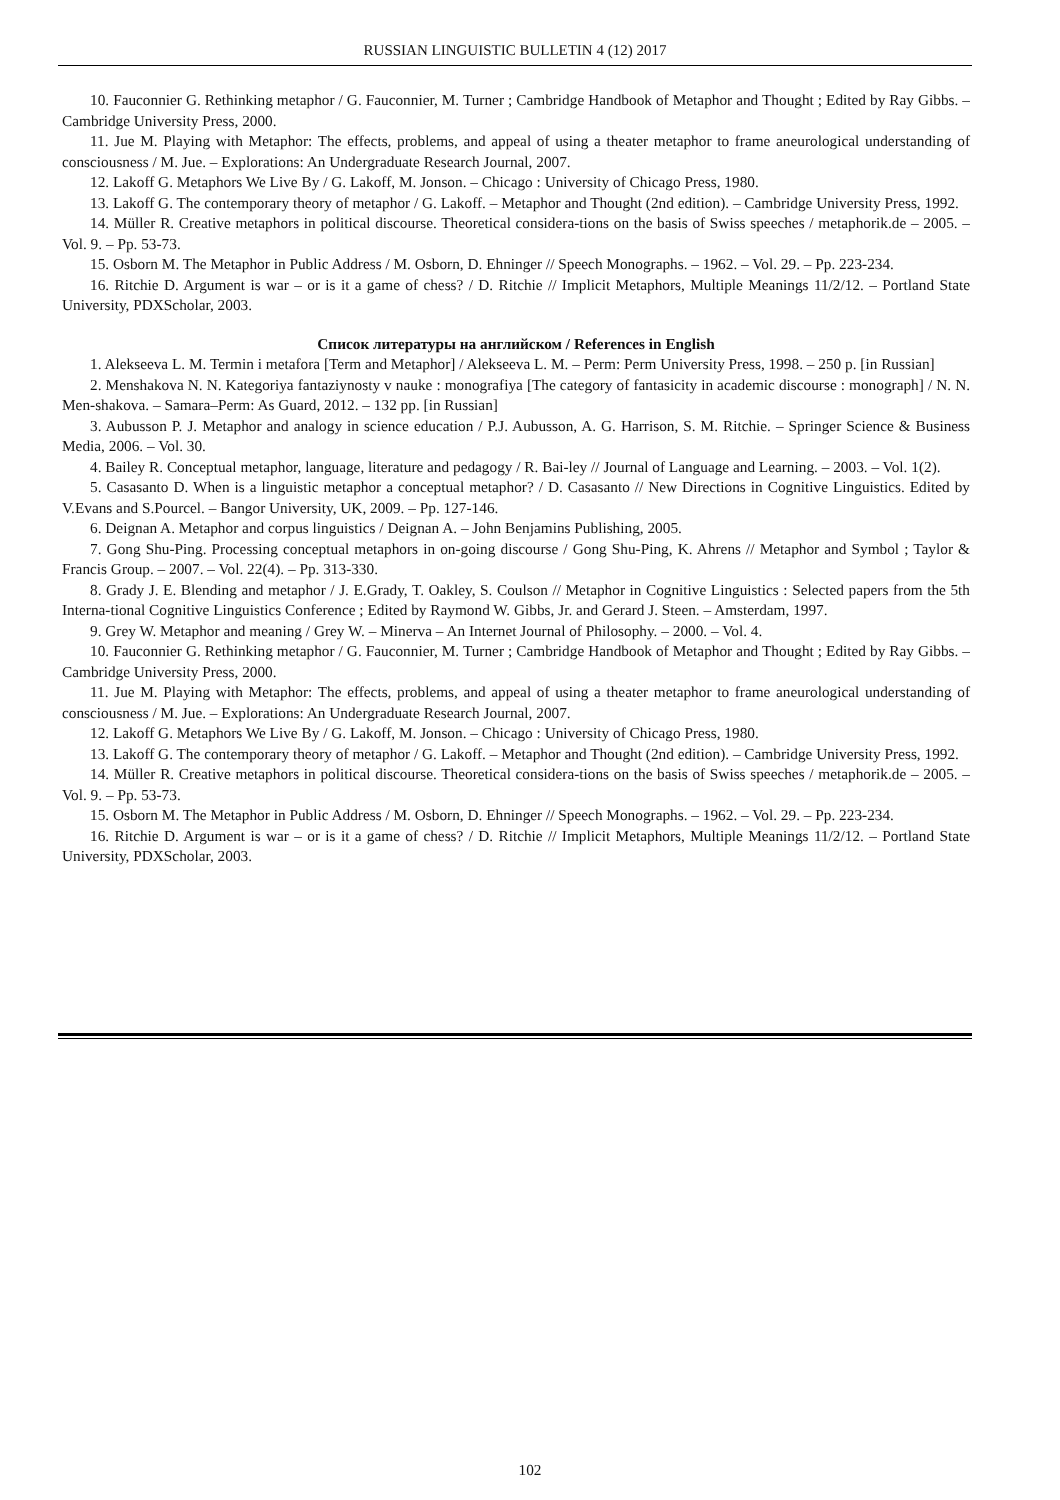RUSSIAN LINGUISTIC BULLETIN 4 (12) 2017
10. Fauconnier G. Rethinking metaphor / G. Fauconnier, M. Turner ; Cambridge Handbook of Metaphor and Thought ; Edited by Ray Gibbs. – Cambridge University Press, 2000.
11. Jue M. Playing with Metaphor: The effects, problems, and appeal of using a theater metaphor to frame aneurological understanding of consciousness / M. Jue. – Explorations: An Undergraduate Research Journal, 2007.
12. Lakoff G. Metaphors We Live By / G. Lakoff, M. Jonson. – Chicago : University of Chicago Press, 1980.
13. Lakoff G. The contemporary theory of metaphor / G. Lakoff. – Metaphor and Thought (2nd edition). – Cambridge University Press, 1992.
14. Müller R. Creative metaphors in political discourse. Theoretical considera-tions on the basis of Swiss speeches / metaphorik.de – 2005. – Vol. 9. – Pp. 53-73.
15. Osborn M. The Metaphor in Public Address / M. Osborn, D. Ehninger // Speech Monographs. – 1962. – Vol. 29. – Pp. 223-234.
16. Ritchie D. Argument is war – or is it a game of chess? / D. Ritchie // Implicit Metaphors, Multiple Meanings 11/2/12. – Portland State University, PDXScholar, 2003.
Список литературы на английском / References in English
1. Alekseeva L. M. Termin i metafora [Term and Metaphor] / Alekseeva L. M. – Perm: Perm University Press, 1998. – 250 p. [in Russian]
2. Menshakova N. N. Kategoriya fantaziynosty v nauke : monografiya [The category of fantasicity in academic discourse : monograph] / N. N. Men-shakova. – Samara–Perm: As Guard, 2012. – 132 pp. [in Russian]
3. Aubusson P. J. Metaphor and analogy in science education / P.J. Aubusson, A. G. Harrison, S. M. Ritchie. – Springer Science & Business Media, 2006. – Vol. 30.
4. Bailey R. Conceptual metaphor, language, literature and pedagogy / R. Bai-ley // Journal of Language and Learning. – 2003. – Vol. 1(2).
5. Casasanto D. When is a linguistic metaphor a conceptual metaphor? / D. Casasanto // New Directions in Cognitive Linguistics. Edited by V.Evans and S.Pourcel. – Bangor University, UK, 2009. – Pp. 127-146.
6. Deignan A. Metaphor and corpus linguistics / Deignan A. – John Benjamins Publishing, 2005.
7. Gong Shu-Ping. Processing conceptual metaphors in on-going discourse / Gong Shu-Ping, K. Ahrens // Metaphor and Symbol ; Taylor & Francis Group. – 2007. – Vol. 22(4). – Pp. 313-330.
8. Grady J. E. Blending and metaphor / J. E.Grady, T. Oakley, S. Coulson // Metaphor in Cognitive Linguistics : Selected papers from the 5th Interna-tional Cognitive Linguistics Conference ; Edited by Raymond W. Gibbs, Jr. and Gerard J. Steen. – Amsterdam, 1997.
9. Grey W. Metaphor and meaning / Grey W. – Minerva – An Internet Journal of Philosophy. – 2000. – Vol. 4.
10. Fauconnier G. Rethinking metaphor / G. Fauconnier, M. Turner ; Cambridge Handbook of Metaphor and Thought ; Edited by Ray Gibbs. – Cambridge University Press, 2000.
11. Jue M. Playing with Metaphor: The effects, problems, and appeal of using a theater metaphor to frame aneurological understanding of consciousness / M. Jue. – Explorations: An Undergraduate Research Journal, 2007.
12. Lakoff G. Metaphors We Live By / G. Lakoff, M. Jonson. – Chicago : University of Chicago Press, 1980.
13. Lakoff G. The contemporary theory of metaphor / G. Lakoff. – Metaphor and Thought (2nd edition). – Cambridge University Press, 1992.
14. Müller R. Creative metaphors in political discourse. Theoretical considera-tions on the basis of Swiss speeches / metaphorik.de – 2005. – Vol. 9. – Pp. 53-73.
15. Osborn M. The Metaphor in Public Address / M. Osborn, D. Ehninger // Speech Monographs. – 1962. – Vol. 29. – Pp. 223-234.
16. Ritchie D. Argument is war – or is it a game of chess? / D. Ritchie // Implicit Metaphors, Multiple Meanings 11/2/12. – Portland State University, PDXScholar, 2003.
102